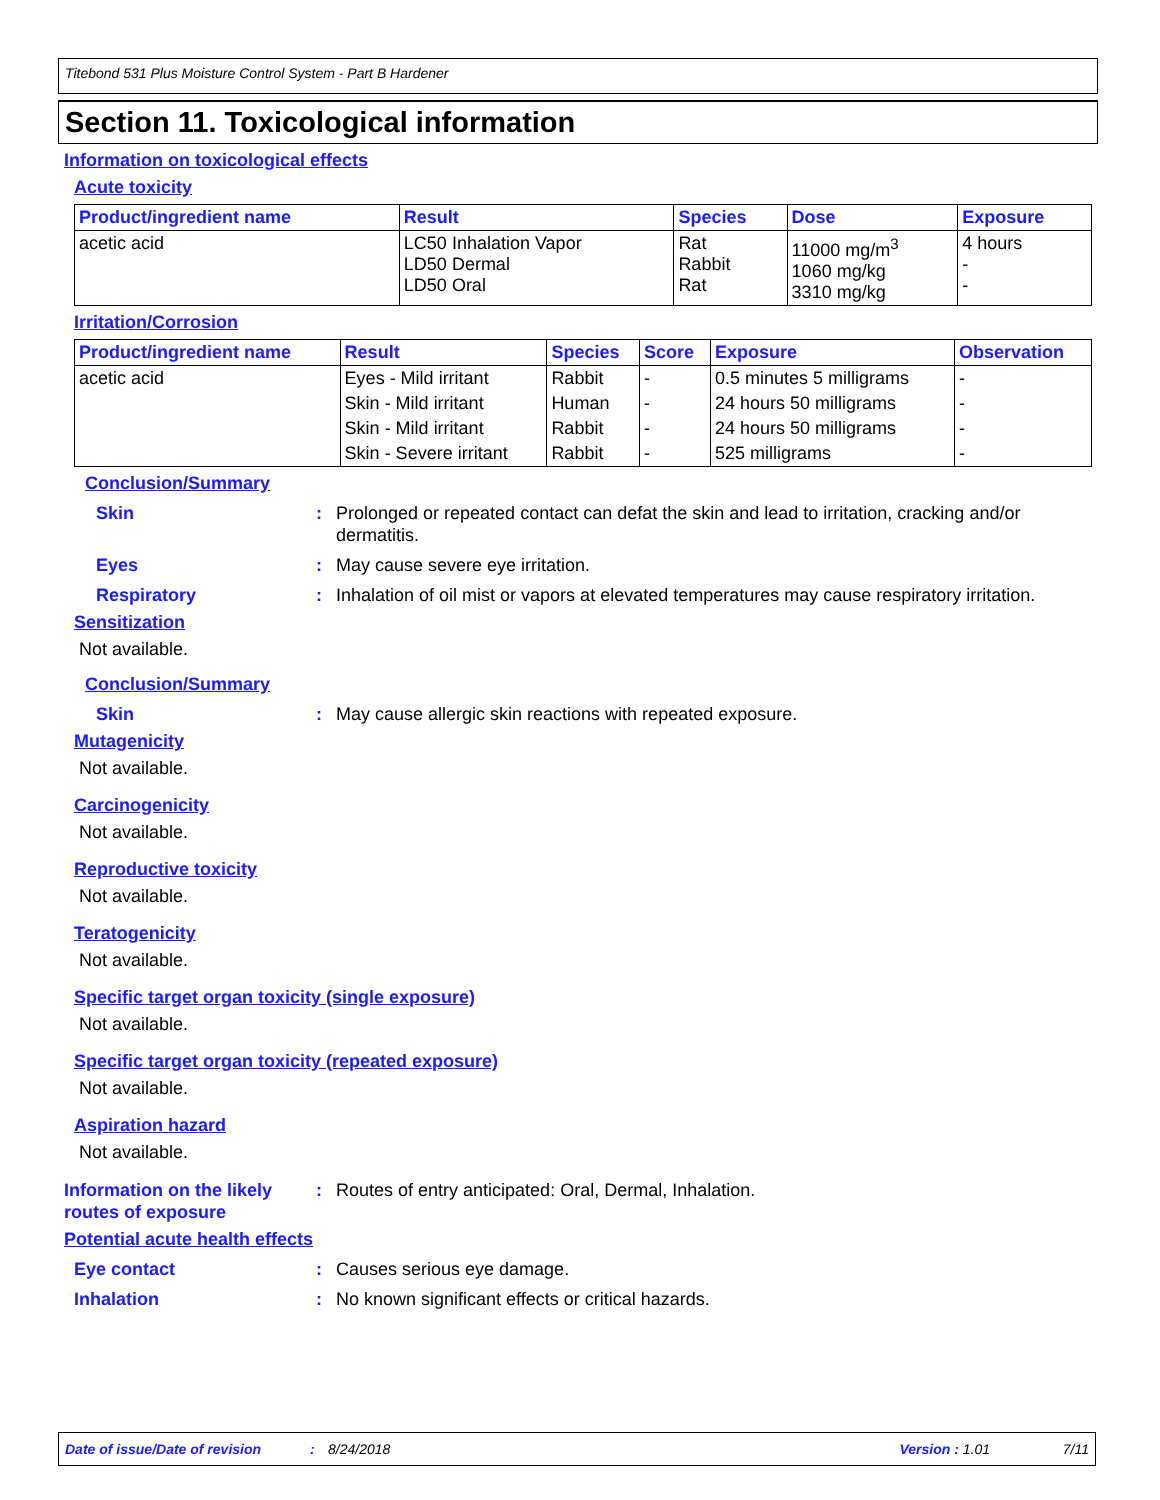Titebond 531 Plus Moisture Control System - Part B Hardener
Section 11. Toxicological information
Information on toxicological effects
Acute toxicity
| Product/ingredient name | Result | Species | Dose | Exposure |
| --- | --- | --- | --- | --- |
| acetic acid | LC50 Inhalation Vapor LD50 Dermal LD50 Oral | Rat Rabbit Rat | 11000 mg/m<sup>3</sup> 1060 mg/kg 3310 mg/kg | 4 hours - - |
Irritation/Corrosion
| Product/ingredient name | Result | Species | Score | Exposure | Observation |
| --- | --- | --- | --- | --- | --- |
| acetic acid | Eyes - Mild irritant | Rabbit | - | 0.5 minutes 5 milligrams | - |
| | Skin - Mild irritant | Human | - | 24 hours 50 milligrams | - |
| | Skin - Mild irritant | Rabbit | - | 24 hours 50 milligrams | - |
| | Skin - Severe irritant | Rabbit | - | 525 milligrams | - |
Conclusion/Summary
Skin : Prolonged or repeated contact can defat the skin and lead to irritation, cracking and/or dermatitis.
Eyes : May cause severe eye irritation.
Respiratory : Inhalation of oil mist or vapors at elevated temperatures may cause respiratory irritation.
Sensitization
Not available.
Conclusion/Summary
Skin : May cause allergic skin reactions with repeated exposure.
Mutagenicity
Not available.
Carcinogenicity
Not available.
Reproductive toxicity
Not available.
Teratogenicity
Not available.
Specific target organ toxicity (single exposure)
Not available.
Specific target organ toxicity (repeated exposure)
Not available.
Aspiration hazard
Not available.
Information on the likely routes of exposure
: Routes of entry anticipated: Oral, Dermal, Inhalation.
Potential acute health effects
Eye contact : Causes serious eye damage.
Inhalation : No known significant effects or critical hazards.
Date of issue/Date of revision: 8/24/2018 Version : 1.01 7/11